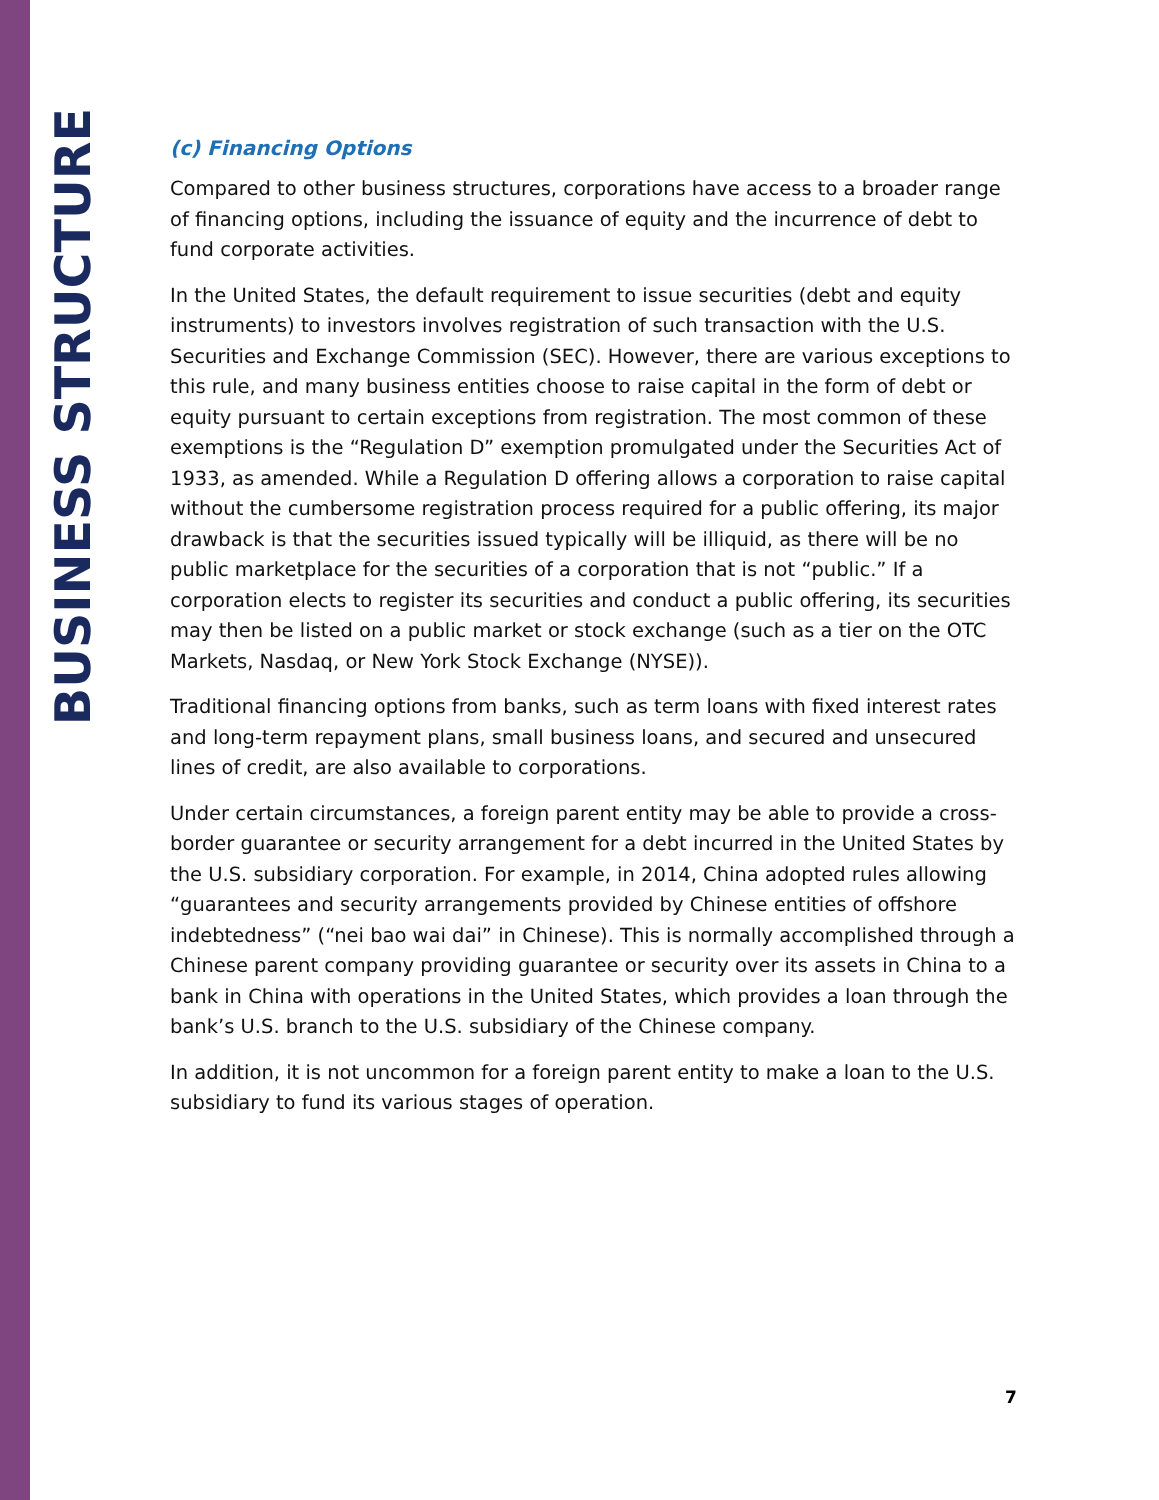BUSINESS STRUCTURE
(c) Financing Options
Compared to other business structures, corporations have access to a broader range of financing options, including the issuance of equity and the incurrence of debt to fund corporate activities.
In the United States, the default requirement to issue securities (debt and equity instruments) to investors involves registration of such transaction with the U.S. Securities and Exchange Commission (SEC). However, there are various exceptions to this rule, and many business entities choose to raise capital in the form of debt or equity pursuant to certain exceptions from registration. The most common of these exemptions is the “Regulation D” exemption promulgated under the Securities Act of 1933, as amended. While a Regulation D offering allows a corporation to raise capital without the cumbersome registration process required for a public offering, its major drawback is that the securities issued typically will be illiquid, as there will be no public marketplace for the securities of a corporation that is not “public.” If a corporation elects to register its securities and conduct a public offering, its securities may then be listed on a public market or stock exchange (such as a tier on the OTC Markets, Nasdaq, or New York Stock Exchange (NYSE)).
Traditional financing options from banks, such as term loans with fixed interest rates and long-term repayment plans, small business loans, and secured and unsecured lines of credit, are also available to corporations.
Under certain circumstances, a foreign parent entity may be able to provide a cross-border guarantee or security arrangement for a debt incurred in the United States by the U.S. subsidiary corporation. For example, in 2014, China adopted rules allowing “guarantees and security arrangements provided by Chinese entities of offshore indebtedness” (“nei bao wai dai” in Chinese). This is normally accomplished through a Chinese parent company providing guarantee or security over its assets in China to a bank in China with operations in the United States, which provides a loan through the bank’s U.S. branch to the U.S. subsidiary of the Chinese company.
In addition, it is not uncommon for a foreign parent entity to make a loan to the U.S. subsidiary to fund its various stages of operation.
7